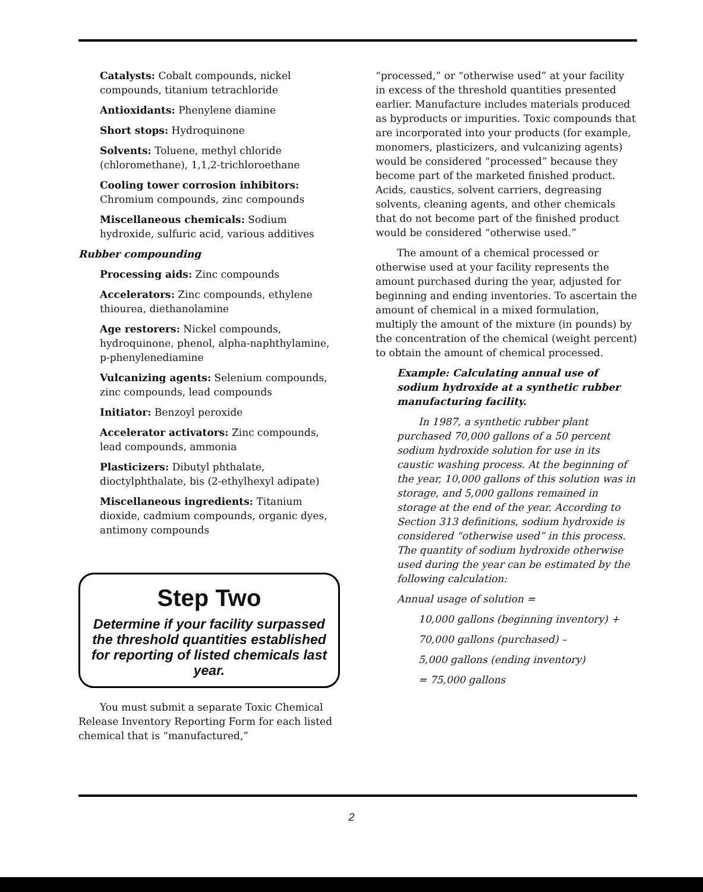Catalysts: Cobalt compounds, nickel compounds, titanium tetrachloride
Antioxidants: Phenylene diamine
Short stops: Hydroquinone
Solvents: Toluene, methyl chloride (chloromethane), 1,1,2-trichloroethane
Cooling tower corrosion inhibitors: Chromium compounds, zinc compounds
Miscellaneous chemicals: Sodium hydroxide, sulfuric acid, various additives
Rubber compounding
Processing aids: Zinc compounds
Accelerators: Zinc compounds, ethylene thiourea, diethanolamine
Age restorers: Nickel compounds, hydroquinone, phenol, alpha-naphthylamine, p-phenylenediamine
Vulcanizing agents: Selenium compounds, zinc compounds, lead compounds
Initiator: Benzoyl peroxide
Accelerator activators: Zinc compounds, lead compounds, ammonia
Plasticizers: Dibutyl phthalate, dioctylphthalate, bis (2-ethylhexyl adipate)
Miscellaneous ingredients: Titanium dioxide, cadmium compounds, organic dyes, antimony compounds
Step Two
Determine if your facility surpassed the threshold quantities established for reporting of listed chemicals last year.
You must submit a separate Toxic Chemical Release Inventory Reporting Form for each listed chemical that is “manufactured,”
“processed,” or “otherwise used” at your facility in excess of the threshold quantities presented earlier. Manufacture includes materials produced as byproducts or impurities. Toxic compounds that are incorporated into your products (for example, monomers, plasticizers, and vulcanizing agents) would be considered “processed” because they become part of the marketed finished product. Acids, caustics, solvent carriers, degreasing solvents, cleaning agents, and other chemicals that do not become part of the finished product would be considered “otherwise used.”
The amount of a chemical processed or otherwise used at your facility represents the amount purchased during the year, adjusted for beginning and ending inventories. To ascertain the amount of chemical in a mixed formulation, multiply the amount of the mixture (in pounds) by the concentration of the chemical (weight percent) to obtain the amount of chemical processed.
Example: Calculating annual use of sodium hydroxide at a synthetic rubber manufacturing facility.
In 1987, a synthetic rubber plant purchased 70,000 gallons of a 50 percent sodium hydroxide solution for use in its caustic washing process. At the beginning of the year, 10,000 gallons of this solution was in storage, and 5,000 gallons remained in storage at the end of the year. According to Section 313 definitions, sodium hydroxide is considered “otherwise used” in this process. The quantity of sodium hydroxide otherwise used during the year can be estimated by the following calculation:
Annual usage of solution =
10,000 gallons (beginning inventory) +
70,000 gallons (purchased) –
5,000 gallons (ending inventory)
= 75,000 gallons
2